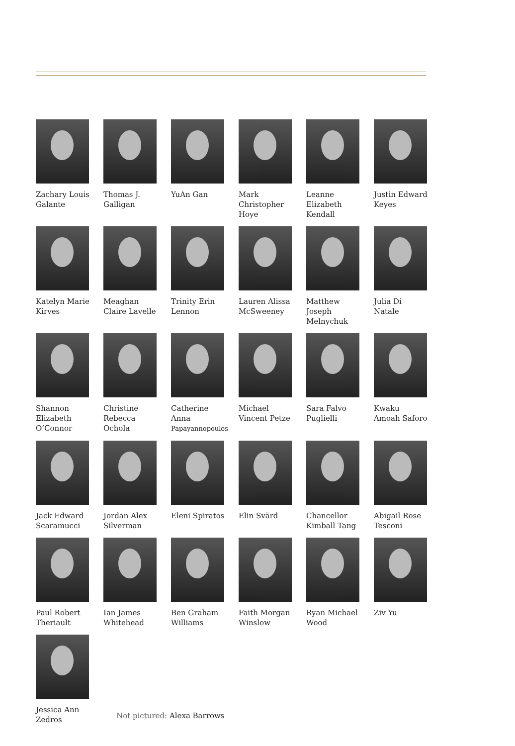Zachary Louis Galante
Thomas J. Galligan
YuAn Gan Mark Christopher Hoye
Leanne Elizabeth Kendall
Justin Edward Keyes
Katelyn Marie Kirves
Meaghan Claire Lavelle
Trinity Erin Lennon
Lauren Alissa McSweeney
Matthew Joseph Melnychuk
Julia Di Natale
Shannon Elizabeth O’Connor
Christine Rebecca Ochola
Catherine Anna Papayannopoulos
Michael Vincent Petze
Sara Falvo Puglielli
Kwaku Amoah Saforo
Jack Edward Scaramucci
Jordan Alex Silverman
Eleni Spiratos
Elin Svärd Chancellor Kimball Tang
Abigail Rose Tesconi
Paul Robert Theriault
Ian James Whitehead
Ben Graham Williams
Faith Morgan Winslow
Ryan Michael Wood
Ziv Yu
Jessica Ann Zedros
Not pictured: Alexa Barrows